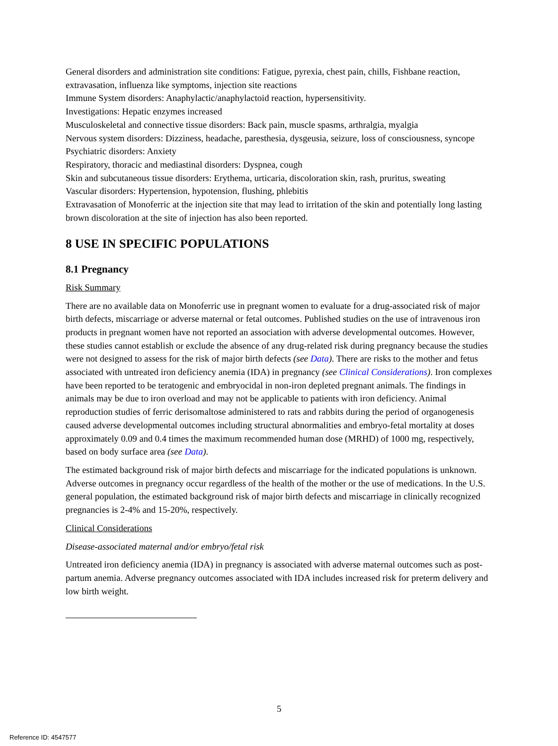General disorders and administration site conditions: Fatigue, pyrexia, chest pain, chills, Fishbane reaction, extravasation, influenza like symptoms, injection site reactions
Immune System disorders: Anaphylactic/anaphylactoid reaction, hypersensitivity.
Investigations: Hepatic enzymes increased
Musculoskeletal and connective tissue disorders: Back pain, muscle spasms, arthralgia, myalgia
Nervous system disorders: Dizziness, headache, paresthesia, dysgeusia, seizure, loss of consciousness, syncope
Psychiatric disorders: Anxiety
Respiratory, thoracic and mediastinal disorders: Dyspnea, cough
Skin and subcutaneous tissue disorders: Erythema, urticaria, discoloration skin, rash, pruritus, sweating
Vascular disorders: Hypertension, hypotension, flushing, phlebitis
Extravasation of Monoferric at the injection site that may lead to irritation of the skin and potentially long lasting brown discoloration at the site of injection has also been reported.
8 USE IN SPECIFIC POPULATIONS
8.1 Pregnancy
Risk Summary
There are no available data on Monoferric use in pregnant women to evaluate for a drug-associated risk of major birth defects, miscarriage or adverse maternal or fetal outcomes. Published studies on the use of intravenous iron products in pregnant women have not reported an association with adverse developmental outcomes. However, these studies cannot establish or exclude the absence of any drug-related risk during pregnancy because the studies were not designed to assess for the risk of major birth defects (see Data). There are risks to the mother and fetus associated with untreated iron deficiency anemia (IDA) in pregnancy (see Clinical Considerations). Iron complexes have been reported to be teratogenic and embryocidal in non-iron depleted pregnant animals. The findings in animals may be due to iron overload and may not be applicable to patients with iron deficiency. Animal reproduction studies of ferric derisomaltose administered to rats and rabbits during the period of organogenesis caused adverse developmental outcomes including structural abnormalities and embryo-fetal mortality at doses approximately 0.09 and 0.4 times the maximum recommended human dose (MRHD) of 1000 mg, respectively, based on body surface area (see Data).
The estimated background risk of major birth defects and miscarriage for the indicated populations is unknown. Adverse outcomes in pregnancy occur regardless of the health of the mother or the use of medications. In the U.S. general population, the estimated background risk of major birth defects and miscarriage in clinically recognized pregnancies is 2-4% and 15-20%, respectively.
Clinical Considerations
Disease-associated maternal and/or embryo/fetal risk
Untreated iron deficiency anemia (IDA) in pregnancy is associated with adverse maternal outcomes such as post-partum anemia. Adverse pregnancy outcomes associated with IDA includes increased risk for preterm delivery and low birth weight.
5
Reference ID: 4547577